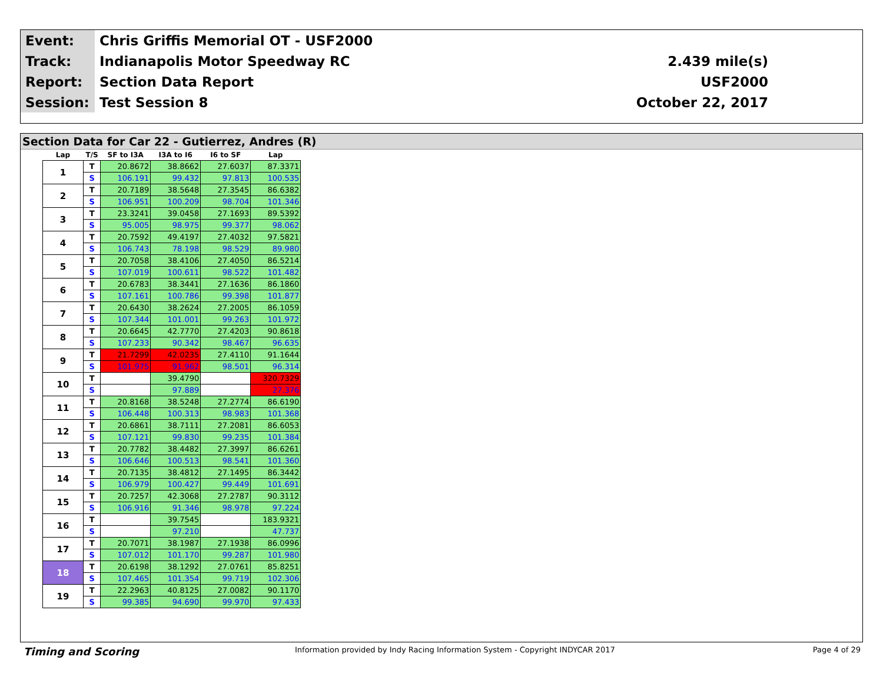| Event: | Chris Griffis Memorial OT - USF2000 | |
| Track: | Indianapolis Motor Speedway RC | 2.439 mile(s) |
| Report: | Section Data Report | USF2000 |
| Session: | Test Session 8 | October 22, 2017 |
Section Data for Car 22 - Gutierrez, Andres (R)
| Lap | T/S | SF to I3A | I3A to I6 | I6 to SF | Lap |
| --- | --- | --- | --- | --- | --- |
| 1 | T | 20.8672 | 38.8662 | 27.6037 | 87.3371 |
| | S | 106.191 | 99.432 | 97.813 | 100.535 |
| 2 | T | 20.7189 | 38.5648 | 27.3545 | 86.6382 |
| | S | 106.951 | 100.209 | 98.704 | 101.346 |
| 3 | T | 23.3241 | 39.0458 | 27.1693 | 89.5392 |
| | S | 95.005 | 98.975 | 99.377 | 98.062 |
| 4 | T | 20.7592 | 49.4197 | 27.4032 | 97.5821 |
| | S | 106.743 | 78.198 | 98.529 | 89.980 |
| 5 | T | 20.7058 | 38.4106 | 27.4050 | 86.5214 |
| | S | 107.019 | 100.611 | 98.522 | 101.482 |
| 6 | T | 20.6783 | 38.3441 | 27.1636 | 86.1860 |
| | S | 107.161 | 100.786 | 99.398 | 101.877 |
| 7 | T | 20.6430 | 38.2624 | 27.2005 | 86.1059 |
| | S | 107.344 | 101.001 | 99.263 | 101.972 |
| 8 | T | 20.6645 | 42.7770 | 27.4203 | 90.8618 |
| | S | 107.233 | 90.342 | 98.467 | 96.635 |
| 9 | T | 21.7299 | 42.0235 | 27.4110 | 91.1644 |
| | S | 101.975 | 91.962 | 98.501 | 96.314 |
| 10 | T | | 39.4790 | | 320.7329 |
| | S | | 97.889 | | 27.376 |
| 11 | T | 20.8168 | 38.5248 | 27.2774 | 86.6190 |
| | S | 106.448 | 100.313 | 98.983 | 101.368 |
| 12 | T | 20.6861 | 38.7111 | 27.2081 | 86.6053 |
| | S | 107.121 | 99.830 | 99.235 | 101.384 |
| 13 | T | 20.7782 | 38.4482 | 27.3997 | 86.6261 |
| | S | 106.646 | 100.513 | 98.541 | 101.360 |
| 14 | T | 20.7135 | 38.4812 | 27.1495 | 86.3442 |
| | S | 106.979 | 100.427 | 99.449 | 101.691 |
| 15 | T | 20.7257 | 42.3068 | 27.2787 | 90.3112 |
| | S | 106.916 | 91.346 | 98.978 | 97.224 |
| 16 | T | | 39.7545 | | 183.9321 |
| | S | | 97.210 | | 47.737 |
| 17 | T | 20.7071 | 38.1987 | 27.1938 | 86.0996 |
| | S | 107.012 | 101.170 | 99.287 | 101.980 |
| 18 | T | 20.6198 | 38.1292 | 27.0761 | 85.8251 |
| | S | 107.465 | 101.354 | 99.719 | 102.306 |
| 19 | T | 22.2963 | 40.8125 | 27.0082 | 90.1170 |
| | S | 99.385 | 94.690 | 99.970 | 97.433 |
Timing and Scoring Information provided by Indy Racing Information System - Copyright INDYCAR 2017 Page 4 of 29